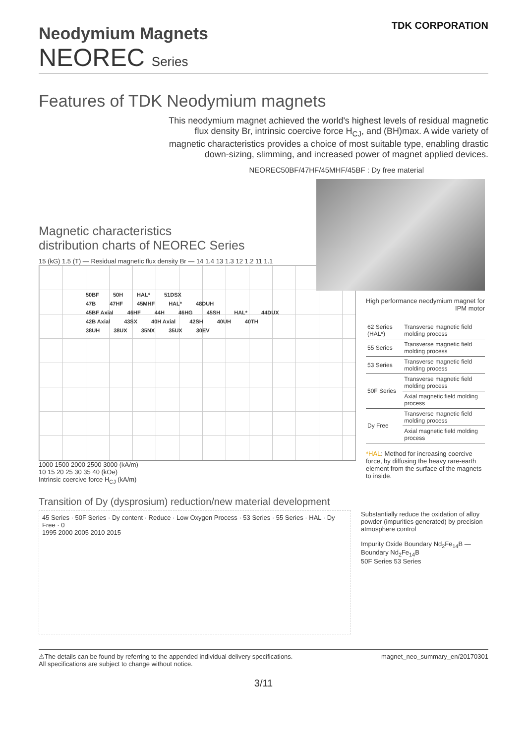Neodymium Magnets
TDK CORPORATION
NEOREC Series
Features of TDK Neodymium magnets
This neodymium magnet achieved the world's highest levels of residual magnetic flux density Br, intrinsic coercive force H<sub>CJ</sub>, and (BH)max. A wide variety of magnetic characteristics provides a choice of most suitable type, enabling drastic down-sizing, slimming, and increased power of magnet applied devices.
NEOREC50BF/47HF/45MHF/45BF : Dy free material
Magnetic characteristics
distribution charts of NEOREC Series
15 (kG) 1.5 (T) — Residual magnetic flux density Br — 14 1.4 13 1.3 12 1.2 11 1.1
50BF 50H HAL* 51DSX
47B 47HF 45MHF HAL* 48DUH
45BF Axial 46HF 44H 46HG 45SH HAL* 44DUX
42B Axial 43SX 40H Axial 42SH 40UH 40TH
38UH 38UX 35NX 35UX 30EV
1000 1500 2000 2500 3000 (kA/m)
10 15 20 25 30 35 40 (kOe)
Intrinsic coercive force H<sub>CJ</sub> (kA/m)
High performance neodymium magnet for IPM motor
| 62 Series (HAL*) | Transverse magnetic field molding process |
| 55 Series | Transverse magnetic field molding process |
| 53 Series | Transverse magnetic field molding process |
| 50F Series | Transverse magnetic field molding process |
| | Axial magnetic field molding process |
| Dy Free | Transverse magnetic field molding process |
| | Axial magnetic field molding process |
*HAL: Method for increasing coercive force, by diffusing the heavy rare-earth element from the surface of the magnets to inside.
Transition of Dy (dysprosium) reduction/new material development
45 Series · 50F Series · Dy content · Reduce · Low Oxygen Process · 53 Series · 55 Series · HAL · Dy Free · 0
1995 2000 2005 2010 2015
Substantially reduce the oxidation of alloy powder (impurities generated) by precision atmosphere control
Impurity Oxide Boundary Nd<sub>2</sub>Fe<sub>14</sub>B — Boundary Nd<sub>2</sub>Fe<sub>14</sub>B
50F Series 53 Series
⚠The details can be found by referring to the appended individual delivery specifications.
All specifications are subject to change without notice.
magnet_neo_summary_en/20170301
3/11